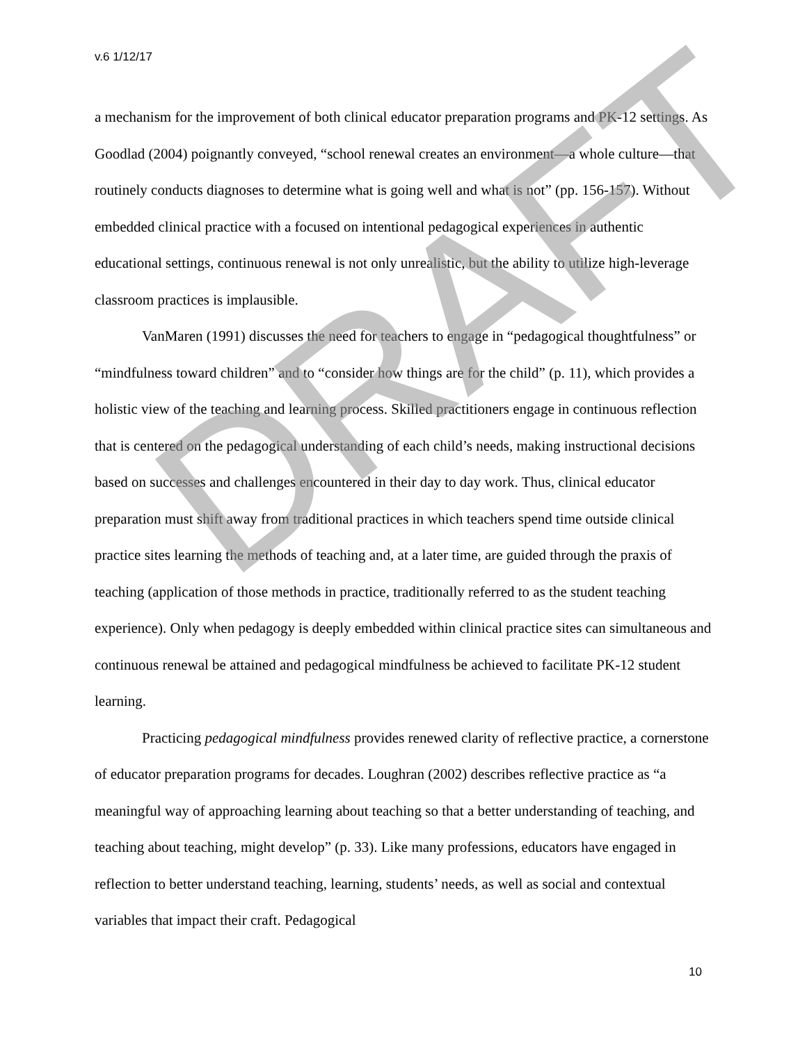v.6 1/12/17
a mechanism for the improvement of both clinical educator preparation programs and PK-12 settings. As Goodlad (2004) poignantly conveyed, “school renewal creates an environment—a whole culture—that routinely conducts diagnoses to determine what is going well and what is not” (pp. 156-157). Without embedded clinical practice with a focused on intentional pedagogical experiences in authentic educational settings, continuous renewal is not only unrealistic, but the ability to utilize high-leverage classroom practices is implausible.
VanMaren (1991) discusses the need for teachers to engage in “pedagogical thoughtfulness” or “mindfulness toward children” and to “consider how things are for the child” (p. 11), which provides a holistic view of the teaching and learning process. Skilled practitioners engage in continuous reflection that is centered on the pedagogical understanding of each child’s needs, making instructional decisions based on successes and challenges encountered in their day to day work. Thus, clinical educator preparation must shift away from traditional practices in which teachers spend time outside clinical practice sites learning the methods of teaching and, at a later time, are guided through the praxis of teaching (application of those methods in practice, traditionally referred to as the student teaching experience). Only when pedagogy is deeply embedded within clinical practice sites can simultaneous and continuous renewal be attained and pedagogical mindfulness be achieved to facilitate PK-12 student learning.
Practicing pedagogical mindfulness provides renewed clarity of reflective practice, a cornerstone of educator preparation programs for decades. Loughran (2002) describes reflective practice as “a meaningful way of approaching learning about teaching so that a better understanding of teaching, and teaching about teaching, might develop” (p. 33). Like many professions, educators have engaged in reflection to better understand teaching, learning, students’ needs, as well as social and contextual variables that impact their craft. Pedagogical
DRAFT
10